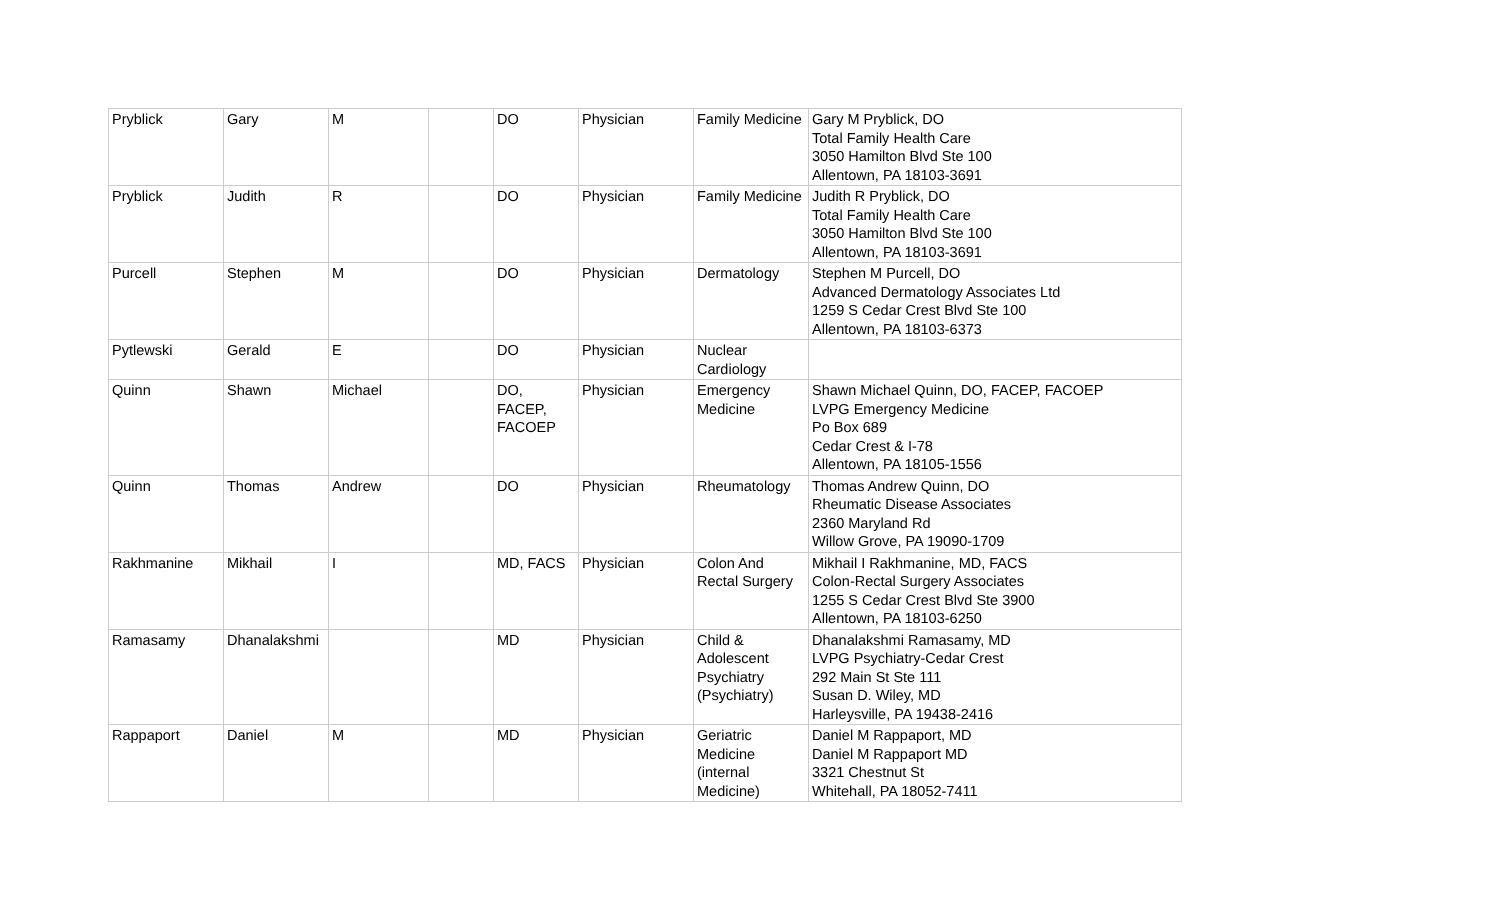| Pryblick | Gary | M | | DO | Physician | Family Medicine | Gary M Pryblick, DO Total Family Health Care 3050 Hamilton Blvd Ste 100 Allentown, PA 18103-3691 |
| Pryblick | Judith | R | | DO | Physician | Family Medicine | Judith R Pryblick, DO Total Family Health Care 3050 Hamilton Blvd Ste 100 Allentown, PA 18103-3691 |
| Purcell | Stephen | M | | DO | Physician | Dermatology | Stephen M Purcell, DO Advanced Dermatology Associates Ltd 1259 S Cedar Crest Blvd Ste 100 Allentown, PA 18103-6373 |
| Pytlewski | Gerald | E | | DO | Physician | Nuclear Cardiology | |
| Quinn | Shawn | Michael | | DO, FACEP, FACOEP | Physician | Emergency Medicine | Shawn Michael Quinn, DO, FACEP, FACOEP LVPG Emergency Medicine Po Box 689 Cedar Crest & I-78 Allentown, PA 18105-1556 |
| Quinn | Thomas | Andrew | | DO | Physician | Rheumatology | Thomas Andrew Quinn, DO Rheumatic Disease Associates 2360 Maryland Rd Willow Grove, PA 19090-1709 |
| Rakhmanine | Mikhail | I | | MD, FACS | Physician | Colon And Rectal Surgery | Mikhail I Rakhmanine, MD, FACS Colon-Rectal Surgery Associates 1255 S Cedar Crest Blvd Ste 3900 Allentown, PA 18103-6250 |
| Ramasamy | Dhanalakshmi | | | MD | Physician | Child & Adolescent Psychiatry (Psychiatry) | Dhanalakshmi Ramasamy, MD LVPG Psychiatry-Cedar Crest 292 Main St Ste 111 Susan D. Wiley, MD Harleysville, PA 19438-2416 |
| Rappaport | Daniel | M | | MD | Physician | Geriatric Medicine (internal Medicine) | Daniel M Rappaport, MD Daniel M Rappaport MD 3321 Chestnut St Whitehall, PA 18052-7411 |